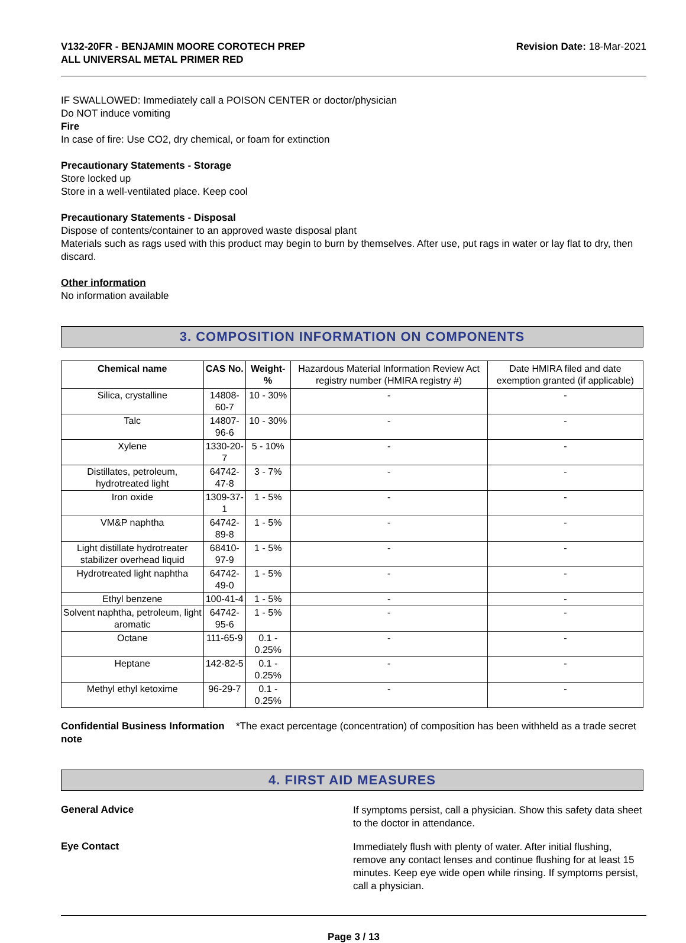V132-20FR - BENJAMIN MOORE COROTECH PREP
ALL UNIVERSAL METAL PRIMER RED
Revision Date: 18-Mar-2021
IF SWALLOWED: Immediately call a POISON CENTER or doctor/physician
Do NOT induce vomiting
Fire
In case of fire: Use CO2, dry chemical, or foam for extinction
Precautionary Statements - Storage
Store locked up
Store in a well-ventilated place. Keep cool
Precautionary Statements - Disposal
Dispose of contents/container to an approved waste disposal plant
Materials such as rags used with this product may begin to burn by themselves. After use, put rags in water or lay flat to dry, then discard.
Other information
No information available
3. COMPOSITION INFORMATION ON COMPONENTS
| Chemical name | CAS No. | Weight-% | Hazardous Material Information Review Act registry number (HMIRA registry #) | Date HMIRA filed and date exemption granted (if applicable) |
| --- | --- | --- | --- | --- |
| Silica, crystalline | 14808-60-7 | 10 - 30% | - | - |
| Talc | 14807-96-6 | 10 - 30% | - | - |
| Xylene | 1330-20-7 | 5 - 10% | - | - |
| Distillates, petroleum, hydrotreated light | 64742-47-8 | 3 - 7% | - | - |
| Iron oxide | 1309-37-1 | 1 - 5% | - | - |
| VM&P naphtha | 64742-89-8 | 1 - 5% | - | - |
| Light distillate hydrotreater stabilizer overhead liquid | 68410-97-9 | 1 - 5% | - | - |
| Hydrotreated light naphtha | 64742-49-0 | 1 - 5% | - | - |
| Ethyl benzene | 100-41-4 | 1 - 5% | - | - |
| Solvent naphtha, petroleum, light aromatic | 64742-95-6 | 1 - 5% | - | - |
| Octane | 111-65-9 | 0.1 - 0.25% | - | - |
| Heptane | 142-82-5 | 0.1 - 0.25% | - | - |
| Methyl ethyl ketoxime | 96-29-7 | 0.1 - 0.25% | - | - |
Confidential Business Information note
*The exact percentage (concentration) of composition has been withheld as a trade secret
4. FIRST AID MEASURES
General Advice
If symptoms persist, call a physician. Show this safety data sheet to the doctor in attendance.
Eye Contact
Immediately flush with plenty of water. After initial flushing, remove any contact lenses and continue flushing for at least 15 minutes. Keep eye wide open while rinsing. If symptoms persist, call a physician.
Page 3 / 13